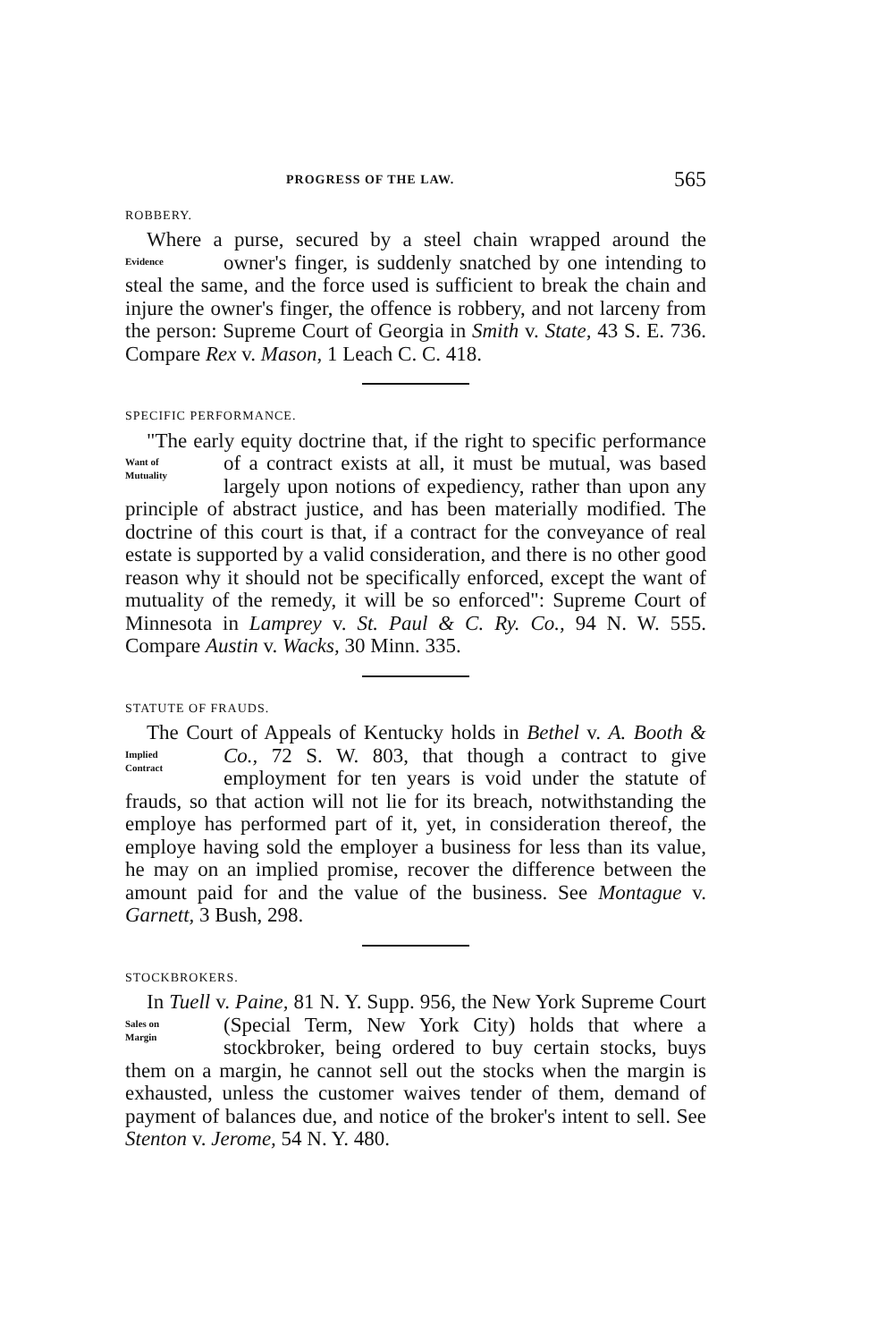PROGRESS OF THE LAW. 565
ROBBERY.
Where a purse, secured by a steel chain wrapped around the owner's finger, is suddenly snatched by one intending to Evidence steal the same, and the force used is sufficient to break the chain and injure the owner's finger, the offence is robbery, and not larceny from the person: Supreme Court of Georgia in Smith v. State, 43 S. E. 736. Compare Rex v. Mason, 1 Leach C. C. 418.
SPECIFIC PERFORMANCE.
"The early equity doctrine that, if the right to specific performance of a contract exists at all, it must be mutual, Want of
Mutuality was based largely upon notions of expediency, rather than upon any principle of abstract justice, and has been materially modified. The doctrine of this court is that, if a contract for the conveyance of real estate is supported by a valid consideration, and there is no other good reason why it should not be specifically enforced, except the want of mutuality of the remedy, it will be so enforced": Supreme Court of Minnesota in Lamprey v. St. Paul & C. Ry. Co., 94 N. W. 555. Compare Austin v. Wacks, 30 Minn. 335.
STATUTE OF FRAUDS.
The Court of Appeals of Kentucky holds in Bethel v. A. Booth & Co., 72 S. W. 803, that though a contract to give Implied
Contract employment for ten years is void under the statute of frauds, so that action will not lie for its breach, notwithstanding the employe has performed part of it, yet, in consideration thereof, the employe having sold the employer a business for less than its value, he may on an implied promise, recover the difference between the amount paid for and the value of the business. See Montague v. Garnett, 3 Bush, 298.
STOCKBROKERS.
In Tuell v. Paine, 81 N. Y. Supp. 956, the New York Supreme Court (Special Term, New York City) holds that Sales on
Margin where a stockbroker, being ordered to buy certain stocks, buys them on a margin, he cannot sell out the stocks when the margin is exhausted, unless the customer waives tender of them, demand of payment of balances due, and notice of the broker's intent to sell. See Stenton v. Jerome, 54 N. Y. 480.